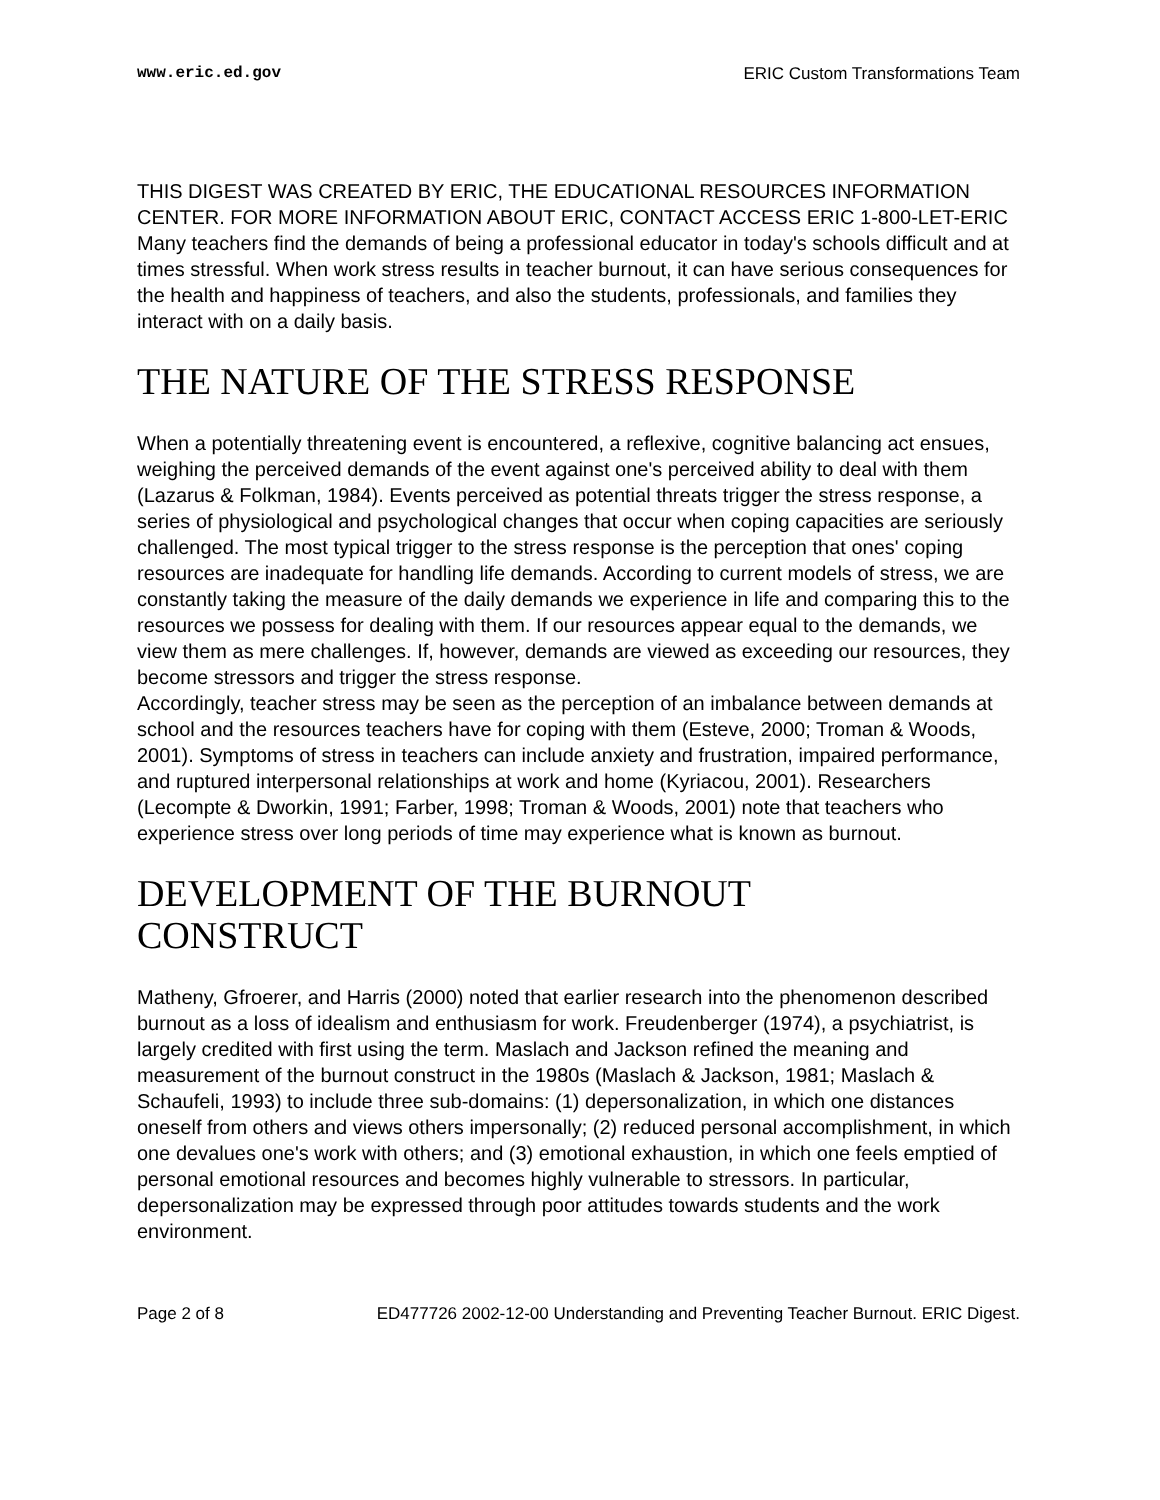www.eric.ed.gov ERIC Custom Transformations Team
THIS DIGEST WAS CREATED BY ERIC, THE EDUCATIONAL RESOURCES INFORMATION CENTER. FOR MORE INFORMATION ABOUT ERIC, CONTACT ACCESS ERIC 1-800-LET-ERIC
Many teachers find the demands of being a professional educator in today's schools difficult and at times stressful. When work stress results in teacher burnout, it can have serious consequences for the health and happiness of teachers, and also the students, professionals, and families they interact with on a daily basis.
THE NATURE OF THE STRESS RESPONSE
When a potentially threatening event is encountered, a reflexive, cognitive balancing act ensues, weighing the perceived demands of the event against one's perceived ability to deal with them (Lazarus & Folkman, 1984). Events perceived as potential threats trigger the stress response, a series of physiological and psychological changes that occur when coping capacities are seriously challenged. The most typical trigger to the stress response is the perception that ones' coping resources are inadequate for handling life demands. According to current models of stress, we are constantly taking the measure of the daily demands we experience in life and comparing this to the resources we possess for dealing with them. If our resources appear equal to the demands, we view them as mere challenges. If, however, demands are viewed as exceeding our resources, they become stressors and trigger the stress response.
Accordingly, teacher stress may be seen as the perception of an imbalance between demands at school and the resources teachers have for coping with them (Esteve, 2000; Troman & Woods, 2001). Symptoms of stress in teachers can include anxiety and frustration, impaired performance, and ruptured interpersonal relationships at work and home (Kyriacou, 2001). Researchers (Lecompte & Dworkin, 1991; Farber, 1998; Troman & Woods, 2001) note that teachers who experience stress over long periods of time may experience what is known as burnout.
DEVELOPMENT OF THE BURNOUT
CONSTRUCT
Matheny, Gfroerer, and Harris (2000) noted that earlier research into the phenomenon described burnout as a loss of idealism and enthusiasm for work. Freudenberger (1974), a psychiatrist, is largely credited with first using the term. Maslach and Jackson refined the meaning and measurement of the burnout construct in the 1980s (Maslach & Jackson, 1981; Maslach & Schaufeli, 1993) to include three sub-domains: (1) depersonalization, in which one distances oneself from others and views others impersonally; (2) reduced personal accomplishment, in which one devalues one's work with others; and (3) emotional exhaustion, in which one feels emptied of personal emotional resources and becomes highly vulnerable to stressors. In particular, depersonalization may be expressed through poor attitudes towards students and the work environment.
Page 2 of 8 ED477726 2002-12-00 Understanding and Preventing Teacher Burnout. ERIC Digest.